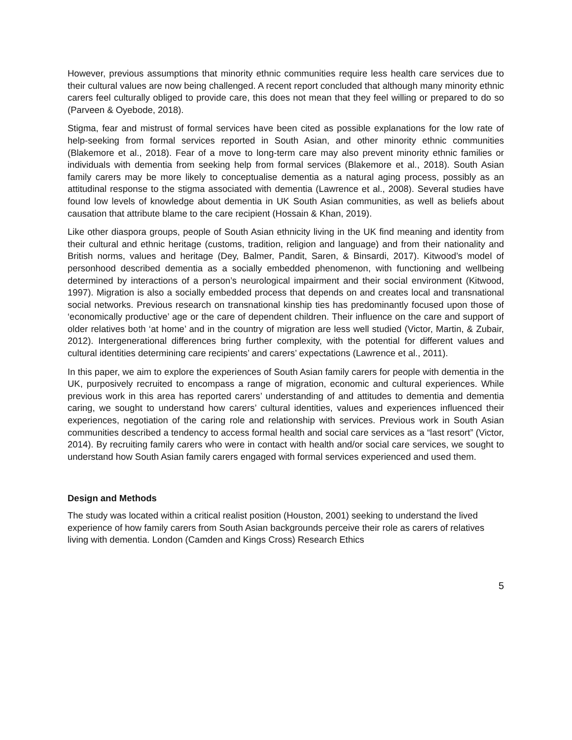However, previous assumptions that minority ethnic communities require less health care services due to their cultural values are now being challenged. A recent report concluded that although many minority ethnic carers feel culturally obliged to provide care, this does not mean that they feel willing or prepared to do so (Parveen & Oyebode, 2018).
Stigma, fear and mistrust of formal services have been cited as possible explanations for the low rate of help-seeking from formal services reported in South Asian, and other minority ethnic communities (Blakemore et al., 2018). Fear of a move to long-term care may also prevent minority ethnic families or individuals with dementia from seeking help from formal services (Blakemore et al., 2018). South Asian family carers may be more likely to conceptualise dementia as a natural aging process, possibly as an attitudinal response to the stigma associated with dementia (Lawrence et al., 2008). Several studies have found low levels of knowledge about dementia in UK South Asian communities, as well as beliefs about causation that attribute blame to the care recipient (Hossain & Khan, 2019).
Like other diaspora groups, people of South Asian ethnicity living in the UK find meaning and identity from their cultural and ethnic heritage (customs, tradition, religion and language) and from their nationality and British norms, values and heritage (Dey, Balmer, Pandit, Saren, & Binsardi, 2017). Kitwood’s model of personhood described dementia as a socially embedded phenomenon, with functioning and wellbeing determined by interactions of a person’s neurological impairment and their social environment (Kitwood, 1997). Migration is also a socially embedded process that depends on and creates local and transnational social networks. Previous research on transnational kinship ties has predominantly focused upon those of ‘economically productive’ age or the care of dependent children. Their influence on the care and support of older relatives both ‘at home’ and in the country of migration are less well studied (Victor, Martin, & Zubair, 2012). Intergenerational differences bring further complexity, with the potential for different values and cultural identities determining care recipients’ and carers’ expectations (Lawrence et al., 2011).
In this paper, we aim to explore the experiences of South Asian family carers for people with dementia in the UK, purposively recruited to encompass a range of migration, economic and cultural experiences. While previous work in this area has reported carers’ understanding of and attitudes to dementia and dementia caring, we sought to understand how carers’ cultural identities, values and experiences influenced their experiences, negotiation of the caring role and relationship with services. Previous work in South Asian communities described a tendency to access formal health and social care services as a “last resort” (Victor, 2014). By recruiting family carers who were in contact with health and/or social care services, we sought to understand how South Asian family carers engaged with formal services experienced and used them.
Design and Methods
The study was located within a critical realist position (Houston, 2001) seeking to understand the lived experience of how family carers from South Asian backgrounds perceive their role as carers of relatives living with dementia. London (Camden and Kings Cross) Research Ethics
5